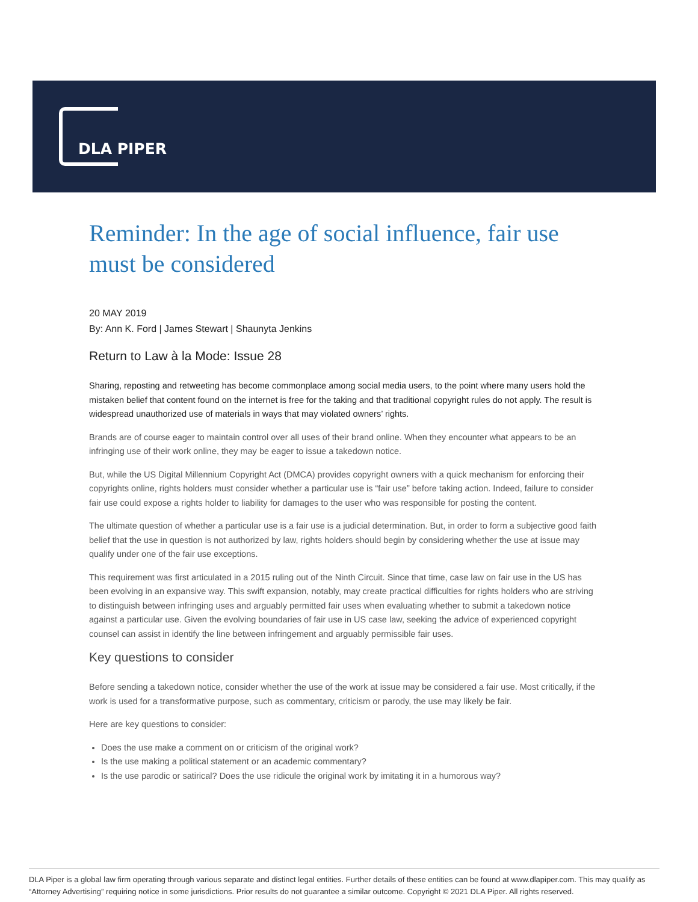DLA PIPER
Reminder: In the age of social influence, fair use must be considered
20 MAY 2019
By: Ann K. Ford | James Stewart | Shaunyta Jenkins
Return to Law à la Mode: Issue 28
Sharing, reposting and retweeting has become commonplace among social media users, to the point where many users hold the mistaken belief that content found on the internet is free for the taking and that traditional copyright rules do not apply. The result is widespread unauthorized use of materials in ways that may violated owners’ rights.
Brands are of course eager to maintain control over all uses of their brand online. When they encounter what appears to be an infringing use of their work online, they may be eager to issue a takedown notice.
But, while the US Digital Millennium Copyright Act (DMCA) provides copyright owners with a quick mechanism for enforcing their copyrights online, rights holders must consider whether a particular use is “fair use” before taking action. Indeed, failure to consider fair use could expose a rights holder to liability for damages to the user who was responsible for posting the content.
The ultimate question of whether a particular use is a fair use is a judicial determination. But, in order to form a subjective good faith belief that the use in question is not authorized by law, rights holders should begin by considering whether the use at issue may qualify under one of the fair use exceptions.
This requirement was first articulated in a 2015 ruling out of the Ninth Circuit. Since that time, case law on fair use in the US has been evolving in an expansive way. This swift expansion, notably, may create practical difficulties for rights holders who are striving to distinguish between infringing uses and arguably permitted fair uses when evaluating whether to submit a takedown notice against a particular use. Given the evolving boundaries of fair use in US case law, seeking the advice of experienced copyright counsel can assist in identify the line between infringement and arguably permissible fair uses.
Key questions to consider
Before sending a takedown notice, consider whether the use of the work at issue may be considered a fair use. Most critically, if the work is used for a transformative purpose, such as commentary, criticism or parody, the use may likely be fair.
Here are key questions to consider:
Does the use make a comment on or criticism of the original work?
Is the use making a political statement or an academic commentary?
Is the use parodic or satirical? Does the use ridicule the original work by imitating it in a humorous way?
DLA Piper is a global law firm operating through various separate and distinct legal entities. Further details of these entities can be found at www.dlapiper.com. This may qualify as “Attorney Advertising” requiring notice in some jurisdictions. Prior results do not guarantee a similar outcome. Copyright © 2021 DLA Piper. All rights reserved.